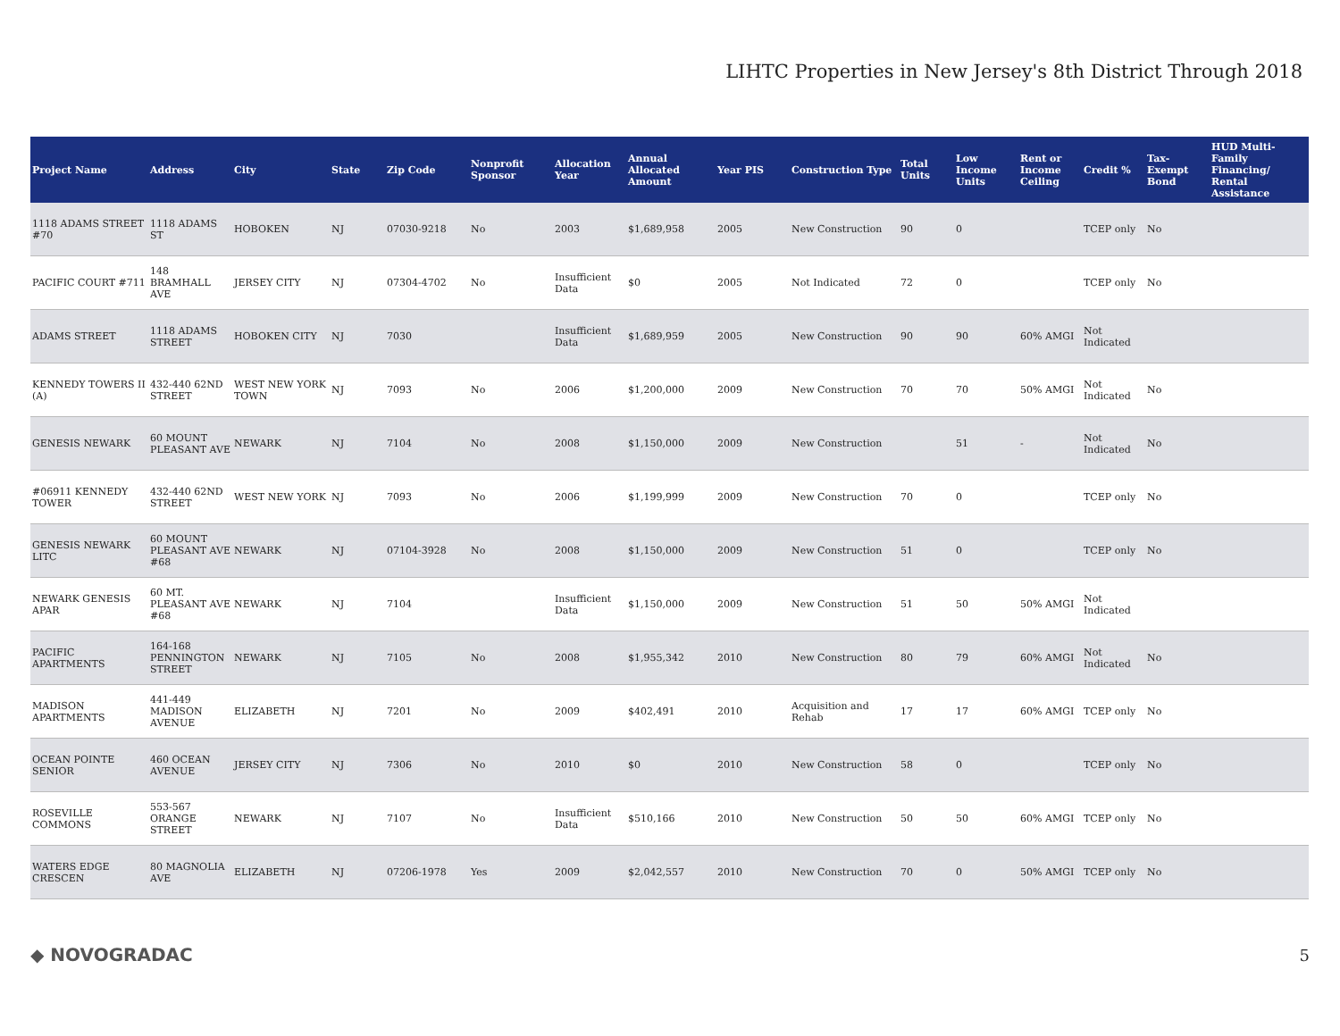LIHTC Properties in New Jersey's 8th District Through 2018
| Project Name | Address | City | State | Zip Code | Nonprofit Sponsor | Allocation Year | Annual Allocated Amount | Year PIS | Construction Type | Total Units | Low Income Units | Rent or Income Ceiling | Credit % | Tax-Exempt Bond | HUD Multi-Family Financing/ Rental Assistance |
| --- | --- | --- | --- | --- | --- | --- | --- | --- | --- | --- | --- | --- | --- | --- | --- |
| 1118 ADAMS STREET #70 | 1118 ADAMS ST | HOBOKEN | NJ | 07030-9218 | No | 2003 | $1,689,958 | 2005 | New Construction | 90 | 0 | | TCEP only | No | |
| PACIFIC COURT #711 | 148 BRAMHALL AVE | JERSEY CITY | NJ | 07304-4702 | No | Insufficient Data | $0 | 2005 | Not Indicated | 72 | 0 | | TCEP only | No | |
| ADAMS STREET | 1118 ADAMS STREET | HOBOKEN CITY | NJ | 7030 | | Insufficient Data | $1,689,959 | 2005 | New Construction | 90 | 90 | 60% AMGI | Not Indicated | | |
| KENNEDY TOWERS II (A) | 432-440 62ND STREET | WEST NEW YORK TOWN | NJ | 7093 | No | 2006 | $1,200,000 | 2009 | New Construction | 70 | 70 | 50% AMGI | Not Indicated | No | |
| GENESIS NEWARK | 60 MOUNT PLEASANT AVE | NEWARK | NJ | 7104 | No | 2008 | $1,150,000 | 2009 | New Construction | | 51 | - | Not Indicated | No | |
| #06911 KENNEDY TOWER | 432-440 62ND STREET | WEST NEW YORK | NJ | 7093 | No | 2006 | $1,199,999 | 2009 | New Construction | 70 | 0 | | TCEP only | No | |
| GENESIS NEWARK LITC | 60 MOUNT PLEASANT AVE #68 | NEWARK | NJ | 07104-3928 | No | 2008 | $1,150,000 | 2009 | New Construction | 51 | 0 | | TCEP only | No | |
| NEWARK GENESIS APAR | 60 MT. PLEASANT AVE #68 | NEWARK | NJ | 7104 | | Insufficient Data | $1,150,000 | 2009 | New Construction | 51 | 50 | 50% AMGI | Not Indicated | | |
| PACIFIC APARTMENTS | 164-168 PENNINGTON STREET | NEWARK | NJ | 7105 | No | 2008 | $1,955,342 | 2010 | New Construction | 80 | 79 | 60% AMGI | Not Indicated | No | |
| MADISON APARTMENTS | 441-449 MADISON AVENUE | ELIZABETH | NJ | 7201 | No | 2009 | $402,491 | 2010 | Acquisition and Rehab | 17 | 17 | 60% AMGI | TCEP only | No | |
| OCEAN POINTE SENIOR | 460 OCEAN AVENUE | JERSEY CITY | NJ | 7306 | No | 2010 | $0 | 2010 | New Construction | 58 | 0 | | TCEP only | No | |
| ROSEVILLE COMMONS | 553-567 ORANGE STREET | NEWARK | NJ | 7107 | No | Insufficient Data | $510,166 | 2010 | New Construction | 50 | 50 | 60% AMGI | TCEP only | No | |
| WATERS EDGE CRESCEN | 80 MAGNOLIA AVE | ELIZABETH | NJ | 07206-1978 | Yes | 2009 | $2,042,557 | 2010 | New Construction | 70 | 0 | 50% AMGI | TCEP only | No | |
◆ NOVOGRADAC 5